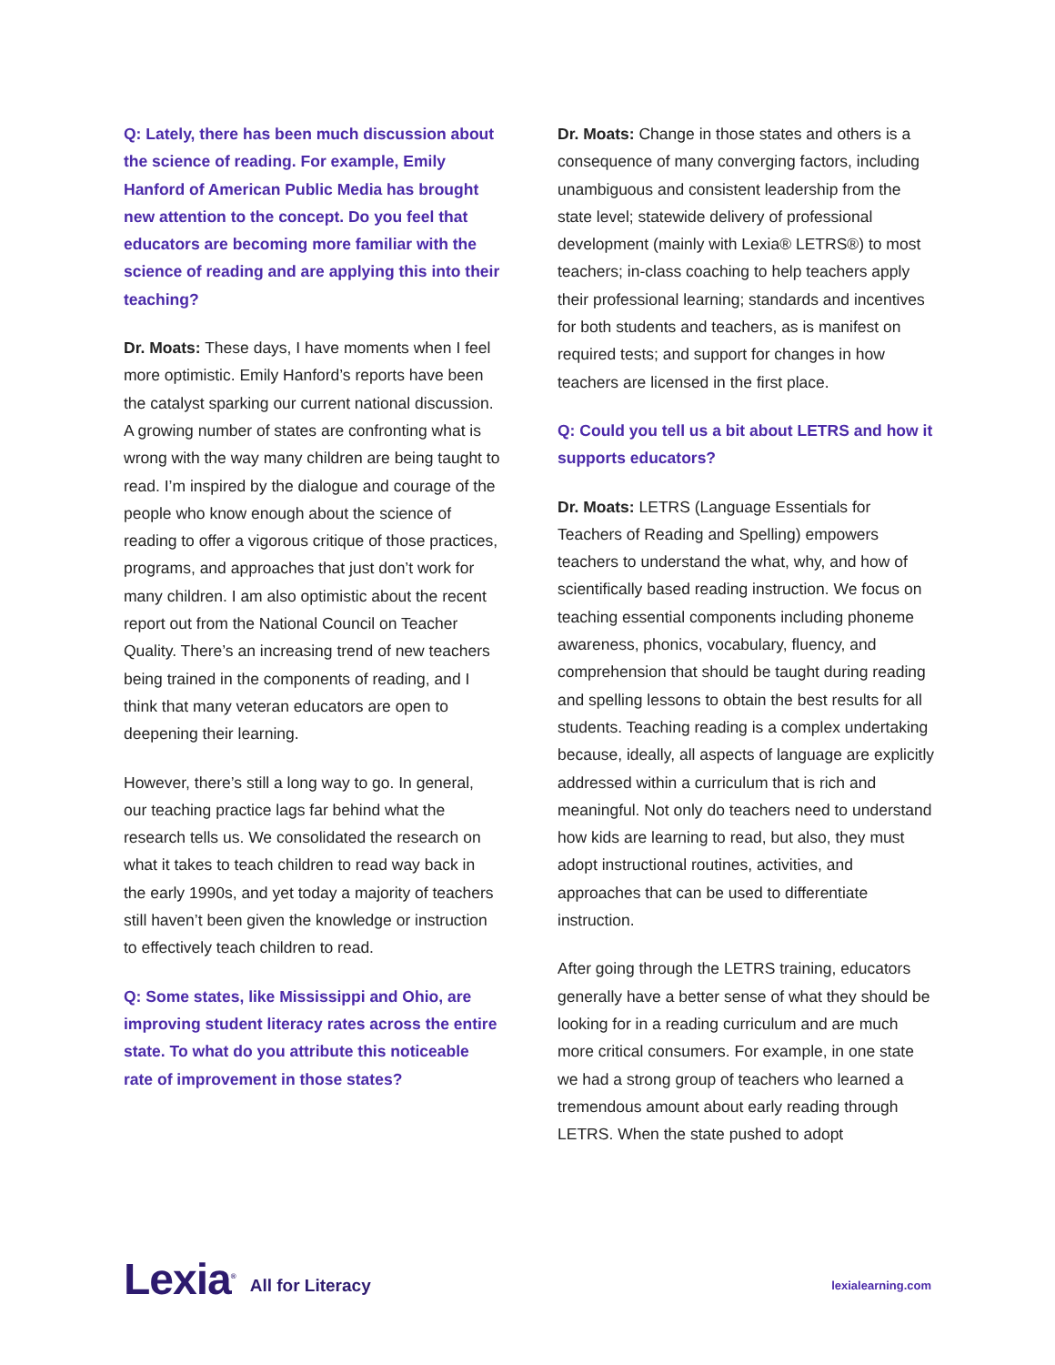Q: Lately, there has been much discussion about the science of reading. For example, Emily Hanford of American Public Media has brought new attention to the concept. Do you feel that educators are becoming more familiar with the science of reading and are applying this into their teaching?
Dr. Moats: These days, I have moments when I feel more optimistic. Emily Hanford’s reports have been the catalyst sparking our current national discussion. A growing number of states are confronting what is wrong with the way many children are being taught to read. I’m inspired by the dialogue and courage of the people who know enough about the science of reading to offer a vigorous critique of those practices, programs, and approaches that just don’t work for many children. I am also optimistic about the recent report out from the National Council on Teacher Quality. There’s an increasing trend of new teachers being trained in the components of reading, and I think that many veteran educators are open to deepening their learning.
However, there’s still a long way to go. In general, our teaching practice lags far behind what the research tells us. We consolidated the research on what it takes to teach children to read way back in the early 1990s, and yet today a majority of teachers still haven’t been given the knowledge or instruction to effectively teach children to read.
Q: Some states, like Mississippi and Ohio, are improving student literacy rates across the entire state. To what do you attribute this noticeable rate of improvement in those states?
Dr. Moats: Change in those states and others is a consequence of many converging factors, including unambiguous and consistent leadership from the state level; statewide delivery of professional development (mainly with Lexia® LETRS®) to most teachers; in-class coaching to help teachers apply their professional learning; standards and incentives for both students and teachers, as is manifest on required tests; and support for changes in how teachers are licensed in the first place.
Q: Could you tell us a bit about LETRS and how it supports educators?
Dr. Moats: LETRS (Language Essentials for Teachers of Reading and Spelling) empowers teachers to understand the what, why, and how of scientifically based reading instruction. We focus on teaching essential components including phoneme awareness, phonics, vocabulary, fluency, and comprehension that should be taught during reading and spelling lessons to obtain the best results for all students. Teaching reading is a complex undertaking because, ideally, all aspects of language are explicitly addressed within a curriculum that is rich and meaningful. Not only do teachers need to understand how kids are learning to read, but also, they must adopt instructional routines, activities, and approaches that can be used to differentiate instruction.
After going through the LETRS training, educators generally have a better sense of what they should be looking for in a reading curriculum and are much more critical consumers. For example, in one state we had a strong group of teachers who learned a tremendous amount about early reading through LETRS. When the state pushed to adopt
Lexia<sup>®</sup> All for Literacy lexialearning.com